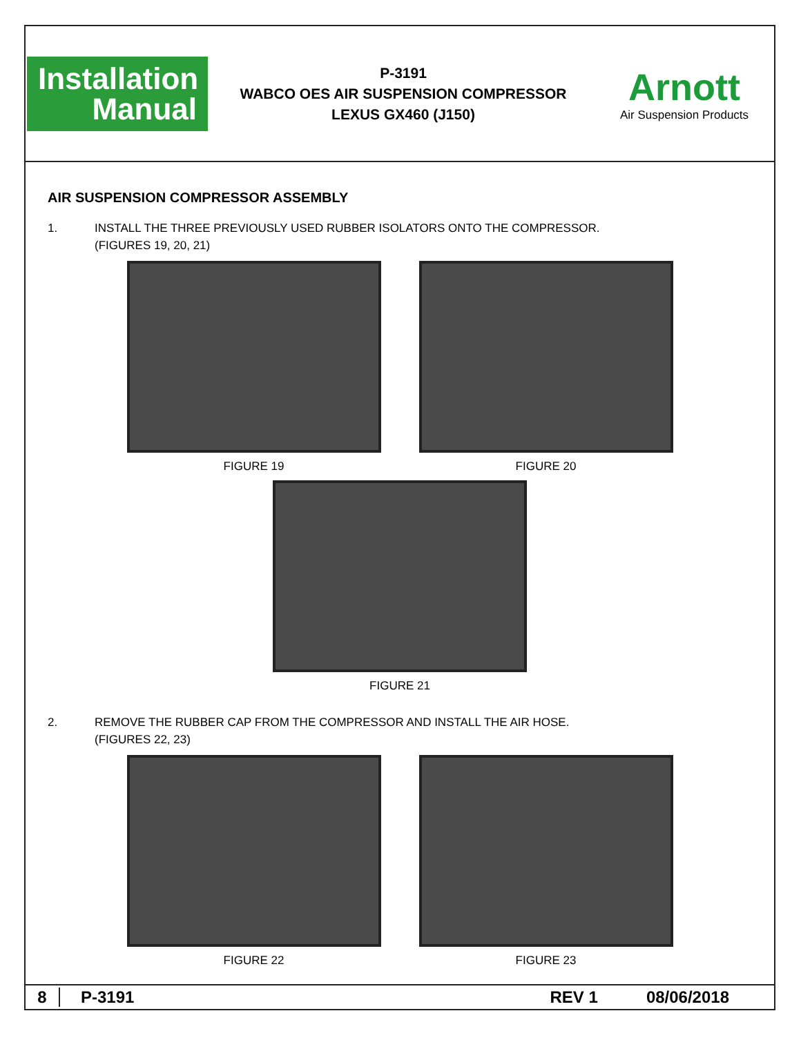Installation
Manual
P-3191
WABCO OES AIR SUSPENSION COMPRESSOR
LEXUS GX460 (J150)
Arnott
Air Suspension Products
AIR SUSPENSION COMPRESSOR ASSEMBLY
1. INSTALL THE THREE PREVIOUSLY USED RUBBER ISOLATORS ONTO THE COMPRESSOR.
(FIGURES 19, 20, 21)
FIGURE 19 FIGURE 20
FIGURE 21
2. REMOVE THE RUBBER CAP FROM THE COMPRESSOR AND INSTALL THE AIR HOSE.
(FIGURES 22, 23)
FIGURE 22 FIGURE 23
8 P-3191 REV 1 08/06/2018